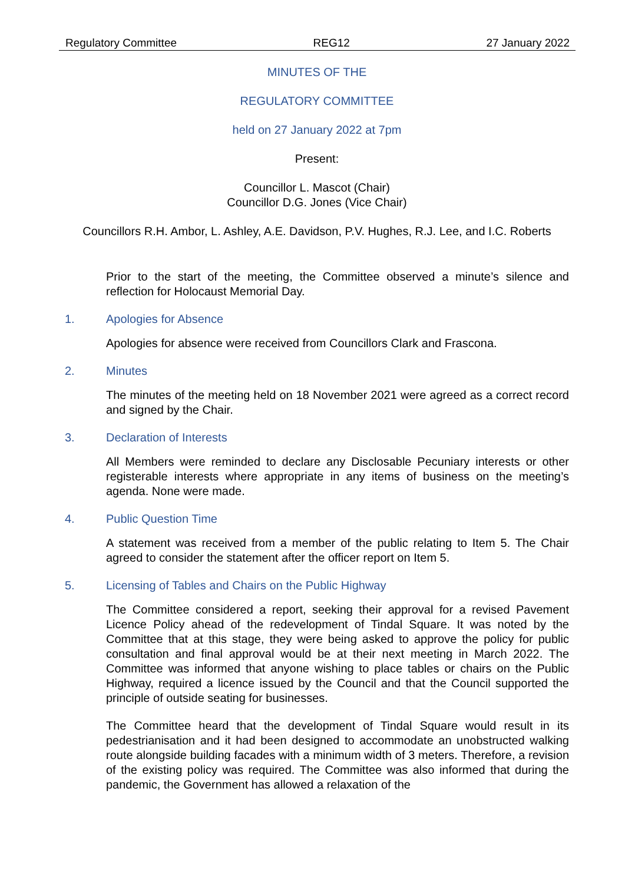Regulatory Committee REG12 27 January 2022
MINUTES OF THE
REGULATORY COMMITTEE
held on 27 January 2022 at 7pm
Present:
Councillor L. Mascot (Chair)
Councillor D.G. Jones (Vice Chair)
Councillors R.H. Ambor, L. Ashley, A.E. Davidson, P.V. Hughes, R.J. Lee, and I.C. Roberts
Prior to the start of the meeting, the Committee observed a minute’s silence and reflection for Holocaust Memorial Day.
1. Apologies for Absence
Apologies for absence were received from Councillors Clark and Frascona.
2. Minutes
The minutes of the meeting held on 18 November 2021 were agreed as a correct record and signed by the Chair.
3. Declaration of Interests
All Members were reminded to declare any Disclosable Pecuniary interests or other registerable interests where appropriate in any items of business on the meeting’s agenda. None were made.
4. Public Question Time
A statement was received from a member of the public relating to Item 5. The Chair agreed to consider the statement after the officer report on Item 5.
5. Licensing of Tables and Chairs on the Public Highway
The Committee considered a report, seeking their approval for a revised Pavement Licence Policy ahead of the redevelopment of Tindal Square. It was noted by the Committee that at this stage, they were being asked to approve the policy for public consultation and final approval would be at their next meeting in March 2022. The Committee was informed that anyone wishing to place tables or chairs on the Public Highway, required a licence issued by the Council and that the Council supported the principle of outside seating for businesses.
The Committee heard that the development of Tindal Square would result in its pedestrianisation and it had been designed to accommodate an unobstructed walking route alongside building facades with a minimum width of 3 meters. Therefore, a revision of the existing policy was required. The Committee was also informed that during the pandemic, the Government has allowed a relaxation of the